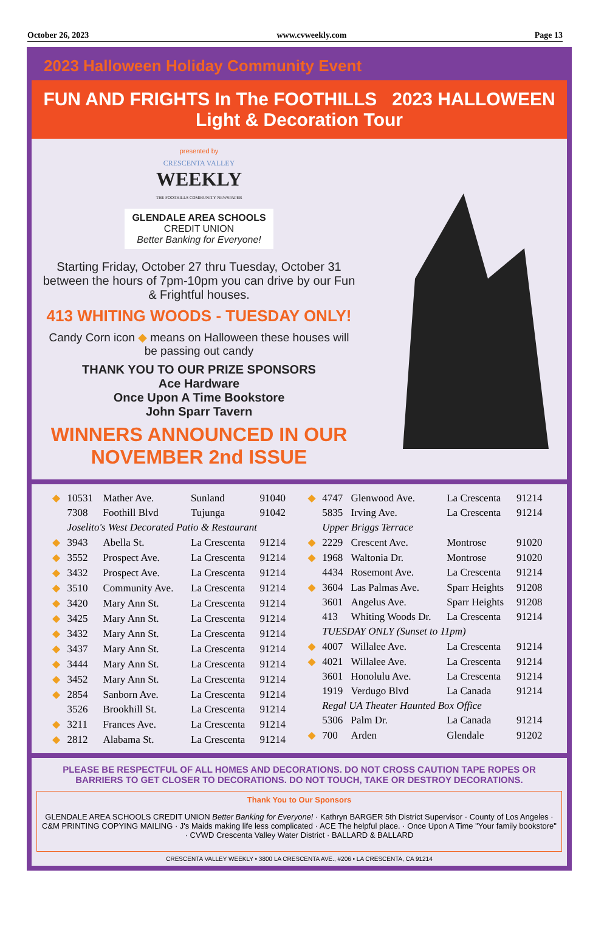October 26, 2023 www.cvweekly.com Page 13
2023 Halloween Holiday Community Event
FUN AND FRIGHTS In The FOOTHILLS 2023 HALLOWEEN Light & Decoration Tour
presented by
CRESCENTA VALLEY
WEEKLY
THE FOOTHILLS COMMUNITY NEWSPAPER
GLENDALE AREA SCHOOLS
CREDIT UNION
Better Banking for Everyone!
Starting Friday, October 27 thru Tuesday, October 31 between the hours of 7pm-10pm you can drive by our Fun & Frightful houses.
413 WHITING WOODS - TUESDAY ONLY!
Candy Corn icon ◆ means on Halloween these houses will be passing out candy
THANK YOU TO OUR PRIZE SPONSORS
Ace Hardware
Once Upon A Time Bookstore
John Sparr Tavern
WINNERS ANNOUNCED IN OUR NOVEMBER 2nd ISSUE
| ◆ | 10531 | Mather Ave. | Sunland | 91040 |
| | 7308 | Foothill Blvd | Tujunga | 91042 |
| | Joselito's West Decorated Patio & Restaurant | | | |
| ◆ | 3943 | Abella St. | La Crescenta | 91214 |
| ◆ | 3552 | Prospect Ave. | La Crescenta | 91214 |
| ◆ | 3432 | Prospect Ave. | La Crescenta | 91214 |
| ◆ | 3510 | Community Ave. | La Crescenta | 91214 |
| ◆ | 3420 | Mary Ann St. | La Crescenta | 91214 |
| ◆ | 3425 | Mary Ann St. | La Crescenta | 91214 |
| ◆ | 3432 | Mary Ann St. | La Crescenta | 91214 |
| ◆ | 3437 | Mary Ann St. | La Crescenta | 91214 |
| ◆ | 3444 | Mary Ann St. | La Crescenta | 91214 |
| ◆ | 3452 | Mary Ann St. | La Crescenta | 91214 |
| ◆ | 2854 | Sanborn Ave. | La Crescenta | 91214 |
| | 3526 | Brookhill St. | La Crescenta | 91214 |
| ◆ | 3211 | Frances Ave. | La Crescenta | 91214 |
| ◆ | 2812 | Alabama St. | La Crescenta | 91214 |
| ◆ | 4747 | Glenwood Ave. | La Crescenta | 91214 |
| | 5835 | Irving Ave. | La Crescenta | 91214 |
| | Upper Briggs Terrace | | | |
| ◆ | 2229 | Crescent Ave. | Montrose | 91020 |
| ◆ | 1968 | Waltonia Dr. | Montrose | 91020 |
| | 4434 | Rosemont Ave. | La Crescenta | 91214 |
| ◆ | 3604 | Las Palmas Ave. | Sparr Heights | 91208 |
| | 3601 | Angelus Ave. | Sparr Heights | 91208 |
| | 413 | Whiting Woods Dr. | La Crescenta | 91214 |
| | TUESDAY ONLY (Sunset to 11pm) | | | |
| ◆ | 4007 | Willalee Ave. | La Crescenta | 91214 |
| ◆ | 4021 | Willalee Ave. | La Crescenta | 91214 |
| | 3601 | Honolulu Ave. | La Crescenta | 91214 |
| | 1919 | Verdugo Blvd | La Canada | 91214 |
| | Regal UA Theater Haunted Box Office | | | |
| | 5306 | Palm Dr. | La Canada | 91214 |
| ◆ | 700 | Arden | Glendale | 91202 |
PLEASE BE RESPECTFUL OF ALL HOMES AND DECORATIONS. DO NOT CROSS CAUTION TAPE ROPES OR BARRIERS TO GET CLOSER TO DECORATIONS. DO NOT TOUCH, TAKE OR DESTROY DECORATIONS.
Thank You to Our Sponsors
GLENDALE AREA SCHOOLS CREDIT UNION Better Banking for Everyone! · Kathryn BARGER 5th District Supervisor · County of Los Angeles · C&M PRINTING COPYING MAILING · J's Maids making life less complicated · ACE The helpful place. · Once Upon A Time "Your family bookstore" · CVWD Crescenta Valley Water District · BALLARD & BALLARD
CRESCENTA VALLEY WEEKLY • 3800 LA CRESCENTA AVE., #206 • LA CRESCENTA, CA 91214